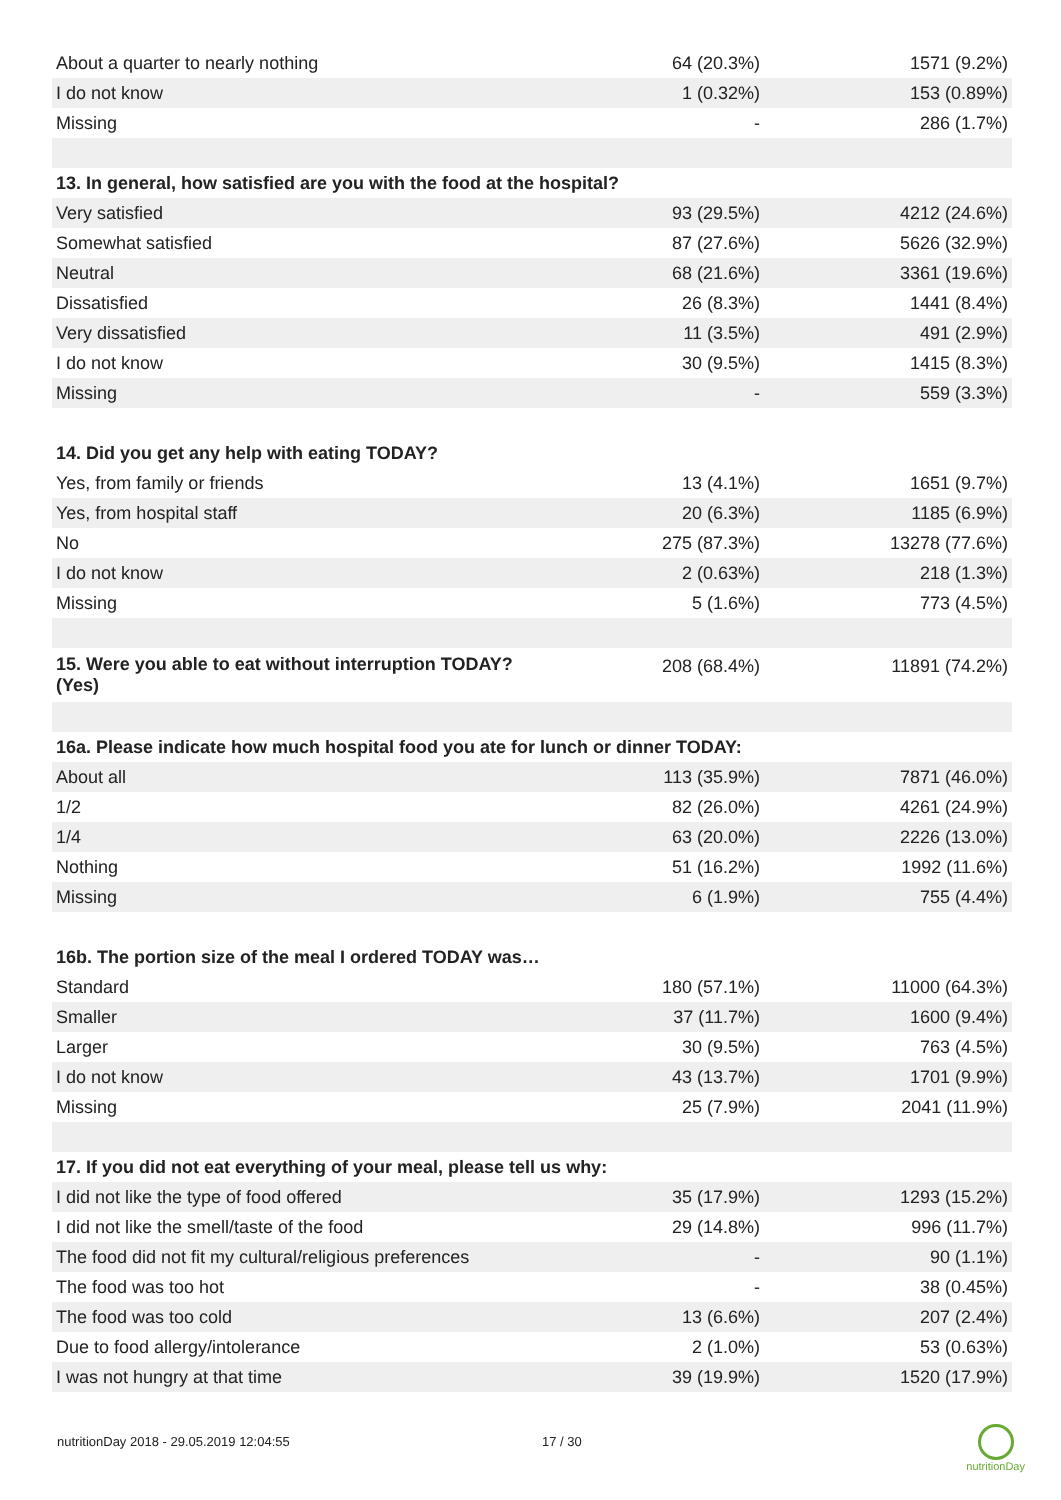| About a quarter to nearly nothing | 64 (20.3%) | 1571 (9.2%) |
| I do not know | 1 (0.32%) | 153 (0.89%) |
| Missing | - | 286 (1.7%) |
| 13. In general, how satisfied are you with the food at the hospital? | | |
| Very satisfied | 93 (29.5%) | 4212 (24.6%) |
| Somewhat satisfied | 87 (27.6%) | 5626 (32.9%) |
| Neutral | 68 (21.6%) | 3361 (19.6%) |
| Dissatisfied | 26 (8.3%) | 1441 (8.4%) |
| Very dissatisfied | 11 (3.5%) | 491 (2.9%) |
| I do not know | 30 (9.5%) | 1415 (8.3%) |
| Missing | - | 559 (3.3%) |
| 14. Did you get any help with eating TODAY? | | |
| Yes, from family or friends | 13 (4.1%) | 1651 (9.7%) |
| Yes, from hospital staff | 20 (6.3%) | 1185 (6.9%) |
| No | 275 (87.3%) | 13278 (77.6%) |
| I do not know | 2 (0.63%) | 218 (1.3%) |
| Missing | 5 (1.6%) | 773 (4.5%) |
| 15. Were you able to eat without interruption TODAY? (Yes) | 208 (68.4%) | 11891 (74.2%) |
| 16a. Please indicate how much hospital food you ate for lunch or dinner TODAY: | | |
| About all | 113 (35.9%) | 7871 (46.0%) |
| 1/2 | 82 (26.0%) | 4261 (24.9%) |
| 1/4 | 63 (20.0%) | 2226 (13.0%) |
| Nothing | 51 (16.2%) | 1992 (11.6%) |
| Missing | 6 (1.9%) | 755 (4.4%) |
| 16b. The portion size of the meal I ordered TODAY was… | | |
| Standard | 180 (57.1%) | 11000 (64.3%) |
| Smaller | 37 (11.7%) | 1600 (9.4%) |
| Larger | 30 (9.5%) | 763 (4.5%) |
| I do not know | 43 (13.7%) | 1701 (9.9%) |
| Missing | 25 (7.9%) | 2041 (11.9%) |
| 17. If you did not eat everything of your meal, please tell us why: | | |
| I did not like the type of food offered | 35 (17.9%) | 1293 (15.2%) |
| I did not like the smell/taste of the food | 29 (14.8%) | 996 (11.7%) |
| The food did not fit my cultural/religious preferences | - | 90 (1.1%) |
| The food was too hot | - | 38 (0.45%) |
| The food was too cold | 13 (6.6%) | 207 (2.4%) |
| Due to food allergy/intolerance | 2 (1.0%) | 53 (0.63%) |
| I was not hungry at that time | 39 (19.9%) | 1520 (17.9%) |
nutritionDay 2018 - 29.05.2019 12:04:55 17 / 30
nutritionDay